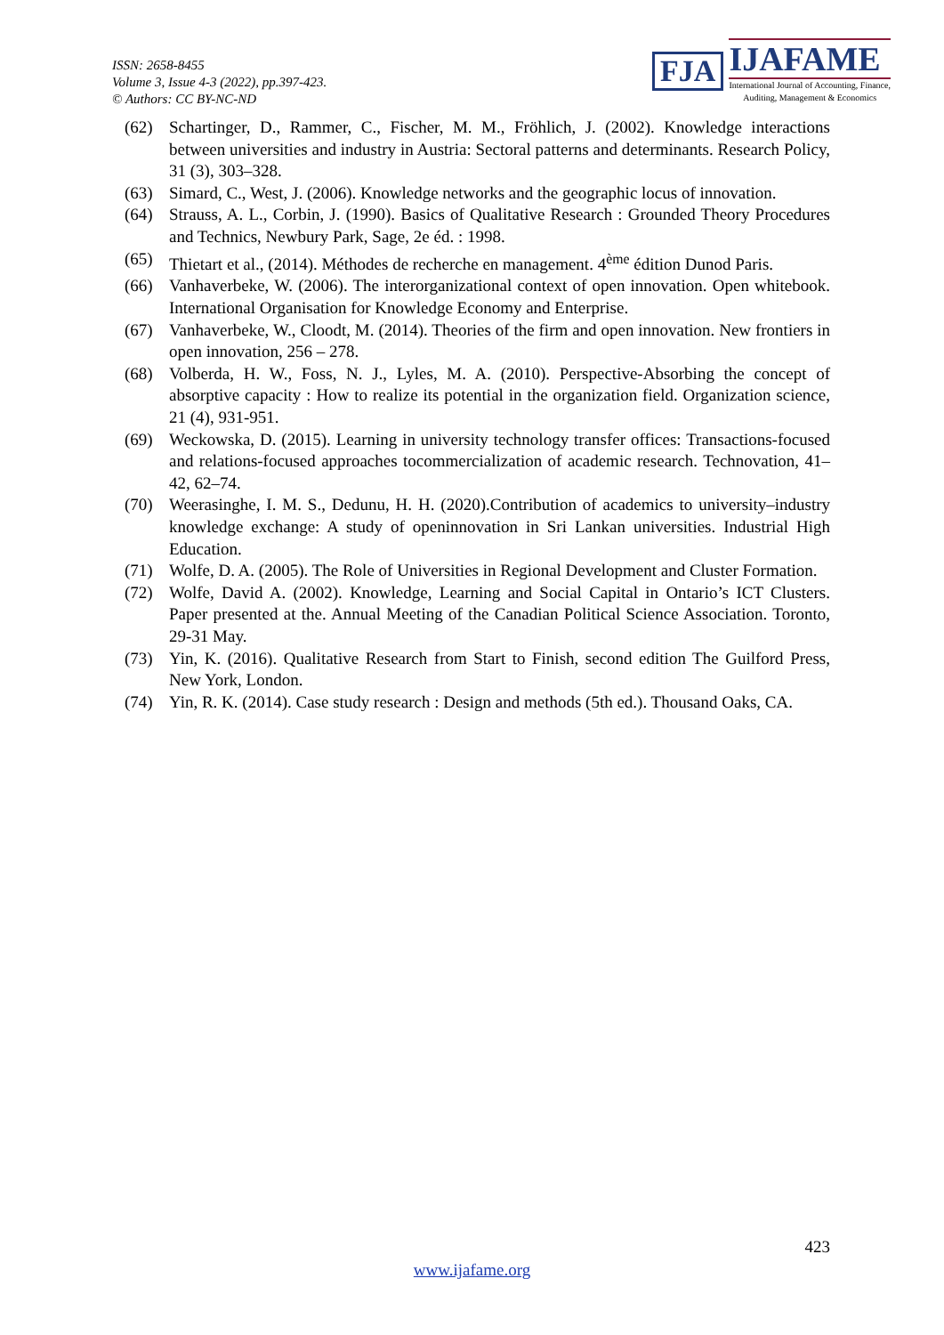ISSN: 2658-8455
Volume 3, Issue 4-3 (2022), pp.397-423.
© Authors: CC BY-NC-ND
FJA
IJAFAME
International Journal of Accounting, Finance,
Auditing, Management & Economics
(62) Schartinger, D., Rammer, C., Fischer, M. M., Fröhlich, J. (2002). Knowledge interactions between universities and industry in Austria: Sectoral patterns and determinants. Research Policy, 31 (3), 303–328.
(63) Simard, C., West, J. (2006). Knowledge networks and the geographic locus of innovation.
(64) Strauss, A. L., Corbin, J. (1990). Basics of Qualitative Research : Grounded Theory Procedures and Technics, Newbury Park, Sage, 2e éd. : 1998.
(65) Thietart et al., (2014). Méthodes de recherche en management. 4<sup>ème</sup> édition Dunod Paris.
(66) Vanhaverbeke, W. (2006). The interorganizational context of open innovation. Open whitebook. International Organisation for Knowledge Economy and Enterprise.
(67) Vanhaverbeke, W., Cloodt, M. (2014). Theories of the firm and open innovation. New frontiers in open innovation, 256 – 278.
(68) Volberda, H. W., Foss, N. J., Lyles, M. A. (2010). Perspective-Absorbing the concept of absorptive capacity : How to realize its potential in the organization field. Organization science, 21 (4), 931-951.
(69) Weckowska, D. (2015). Learning in university technology transfer offices: Transactions-focused and relations-focused approaches tocommercialization of academic research. Technovation, 41–42, 62–74.
(70) Weerasinghe, I. M. S., Dedunu, H. H. (2020).Contribution of academics to university–industry knowledge exchange: A study of openinnovation in Sri Lankan universities. Industrial High Education.
(71) Wolfe, D. A. (2005). The Role of Universities in Regional Development and Cluster Formation.
(72) Wolfe, David A. (2002). Knowledge, Learning and Social Capital in Ontario’s ICT Clusters. Paper presented at the. Annual Meeting of the Canadian Political Science Association. Toronto, 29-31 May.
(73) Yin, K. (2016). Qualitative Research from Start to Finish, second edition The Guilford Press, New York, London.
(74) Yin, R. K. (2014). Case study research : Design and methods (5th ed.). Thousand Oaks, CA.
423
www.ijafame.org